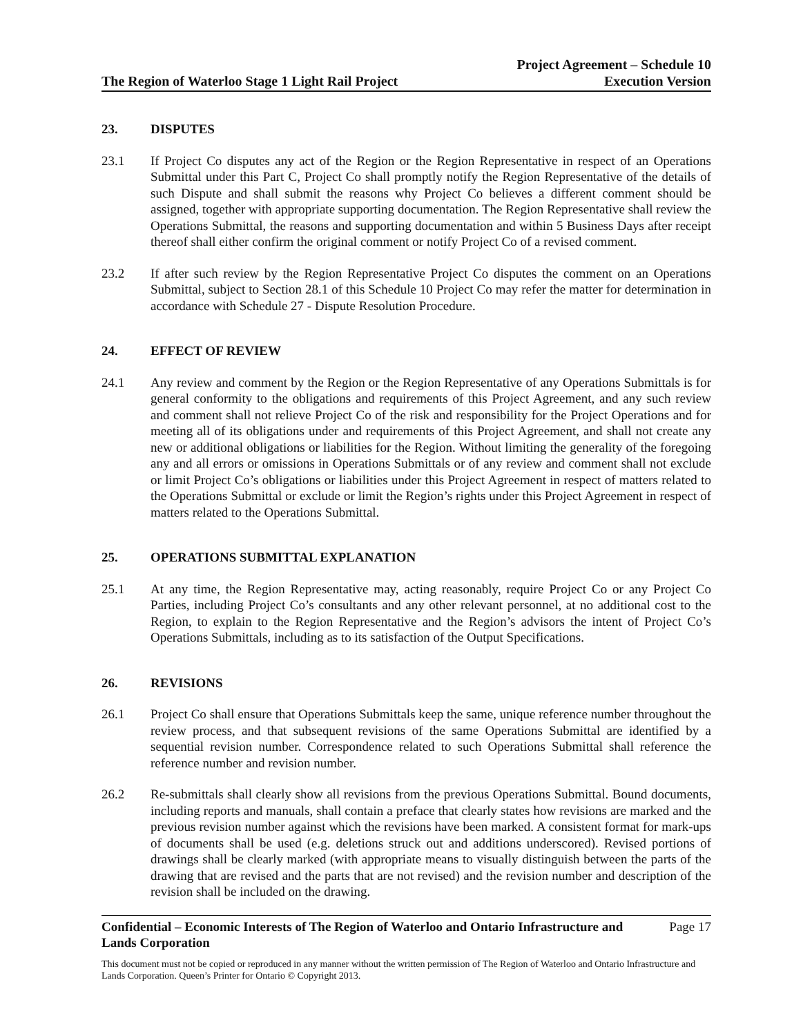The Region of Waterloo Stage 1 Light Rail Project
Project Agreement – Schedule 10
Execution Version
23. DISPUTES
23.1 If Project Co disputes any act of the Region or the Region Representative in respect of an Operations Submittal under this Part C, Project Co shall promptly notify the Region Representative of the details of such Dispute and shall submit the reasons why Project Co believes a different comment should be assigned, together with appropriate supporting documentation. The Region Representative shall review the Operations Submittal, the reasons and supporting documentation and within 5 Business Days after receipt thereof shall either confirm the original comment or notify Project Co of a revised comment.
23.2 If after such review by the Region Representative Project Co disputes the comment on an Operations Submittal, subject to Section 28.1 of this Schedule 10 Project Co may refer the matter for determination in accordance with Schedule 27 - Dispute Resolution Procedure.
24. EFFECT OF REVIEW
24.1 Any review and comment by the Region or the Region Representative of any Operations Submittals is for general conformity to the obligations and requirements of this Project Agreement, and any such review and comment shall not relieve Project Co of the risk and responsibility for the Project Operations and for meeting all of its obligations under and requirements of this Project Agreement, and shall not create any new or additional obligations or liabilities for the Region. Without limiting the generality of the foregoing any and all errors or omissions in Operations Submittals or of any review and comment shall not exclude or limit Project Co’s obligations or liabilities under this Project Agreement in respect of matters related to the Operations Submittal or exclude or limit the Region’s rights under this Project Agreement in respect of matters related to the Operations Submittal.
25. OPERATIONS SUBMITTAL EXPLANATION
25.1 At any time, the Region Representative may, acting reasonably, require Project Co or any Project Co Parties, including Project Co’s consultants and any other relevant personnel, at no additional cost to the Region, to explain to the Region Representative and the Region’s advisors the intent of Project Co’s Operations Submittals, including as to its satisfaction of the Output Specifications.
26. REVISIONS
26.1 Project Co shall ensure that Operations Submittals keep the same, unique reference number throughout the review process, and that subsequent revisions of the same Operations Submittal are identified by a sequential revision number. Correspondence related to such Operations Submittal shall reference the reference number and revision number.
26.2 Re-submittals shall clearly show all revisions from the previous Operations Submittal. Bound documents, including reports and manuals, shall contain a preface that clearly states how revisions are marked and the previous revision number against which the revisions have been marked. A consistent format for mark-ups of documents shall be used (e.g. deletions struck out and additions underscored). Revised portions of drawings shall be clearly marked (with appropriate means to visually distinguish between the parts of the drawing that are revised and the parts that are not revised) and the revision number and description of the revision shall be included on the drawing.
Confidential – Economic Interests of The Region of Waterloo and Ontario Infrastructure and
Lands Corporation
Page 17
This document must not be copied or reproduced in any manner without the written permission of The Region of Waterloo and Ontario Infrastructure and Lands Corporation. Queen’s Printer for Ontario © Copyright 2013.